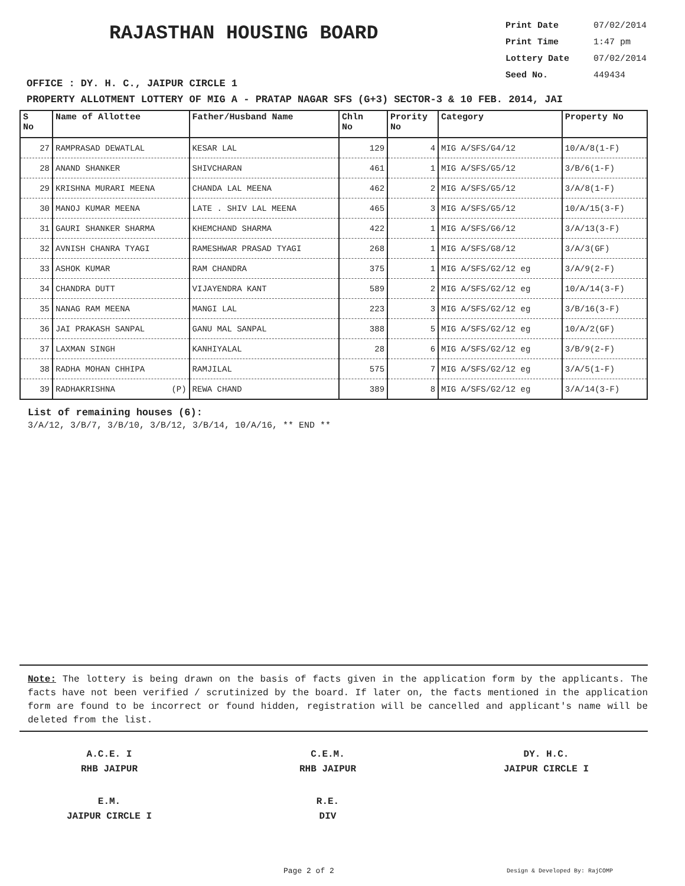RAJASTHAN HOUSING BOARD
Print Date 07/02/2014
Print Time 1:47 pm
Lottery Date 07/02/2014
Seed No. 449434
OFFICE : DY. H. C., JAIPUR CIRCLE 1
PROPERTY ALLOTMENT LOTTERY OF MIG A - PRATAP NAGAR SFS (G+3) SECTOR-3 & 10 FEB. 2014, JAI
| S No | Name of Allottee | Father/Husband Name | Chln No | Prority No | Category | Property No |
| --- | --- | --- | --- | --- | --- | --- |
| 27 | RAMPRASAD DEWATLAL | KESAR LAL | 129 | 4 | MIG A/SFS/G4/12 | 10/A/8(1-F) |
| 28 | ANAND SHANKER | SHIVCHARAN | 461 | 1 | MIG A/SFS/G5/12 | 3/B/6(1-F) |
| 29 | KRISHNA MURARI MEENA | CHANDA LAL MEENA | 462 | 2 | MIG A/SFS/G5/12 | 3/A/8(1-F) |
| 30 | MANOJ KUMAR MEENA | LATE . SHIV LAL MEENA | 465 | 3 | MIG A/SFS/G5/12 | 10/A/15(3-F) |
| 31 | GAURI SHANKER SHARMA | KHEMCHAND SHARMA | 422 | 1 | MIG A/SFS/G6/12 | 3/A/13(3-F) |
| 32 | AVNISH CHANRA TYAGI | RAMESHWAR PRASAD TYAGI | 268 | 1 | MIG A/SFS/G8/12 | 3/A/3(GF) |
| 33 | ASHOK KUMAR | RAM CHANDRA | 375 | 1 | MIG A/SFS/G2/12 eg | 3/A/9(2-F) |
| 34 | CHANDRA DUTT | VIJAYENDRA KANT | 589 | 2 | MIG A/SFS/G2/12 eg | 10/A/14(3-F) |
| 35 | NANAG RAM MEENA | MANGI LAL | 223 | 3 | MIG A/SFS/G2/12 eg | 3/B/16(3-F) |
| 36 | JAI PRAKASH SANPAL | GANU MAL SANPAL | 388 | 5 | MIG A/SFS/G2/12 eg | 10/A/2(GF) |
| 37 | LAXMAN SINGH | KANHIYALAL | 28 | 6 | MIG A/SFS/G2/12 eg | 3/B/9(2-F) |
| 38 | RADHA MOHAN CHHIPA | RAMJILAL | 575 | 7 | MIG A/SFS/G2/12 eg | 3/A/5(1-F) |
| 39 | RADHAKRISHNA (P) | REWA CHAND | 389 | 8 | MIG A/SFS/G2/12 eg | 3/A/14(3-F) |
List of remaining houses (6):
3/A/12, 3/B/7, 3/B/10, 3/B/12, 3/B/14, 10/A/16, ** END **
Note: The lottery is being drawn on the basis of facts given in the application form by the applicants. The facts have not been verified / scrutinized by the board. If later on, the facts mentioned in the application form are found to be incorrect or found hidden, registration will be cancelled and applicant's name will be deleted from the list.
A.C.E. I
RHB JAIPUR
C.E.M.
RHB JAIPUR
DY. H.C.
JAIPUR CIRCLE I
E.M.
JAIPUR CIRCLE I
R.E.
DIV
Page 2 of 2 Design & Developed By: RajCOMP